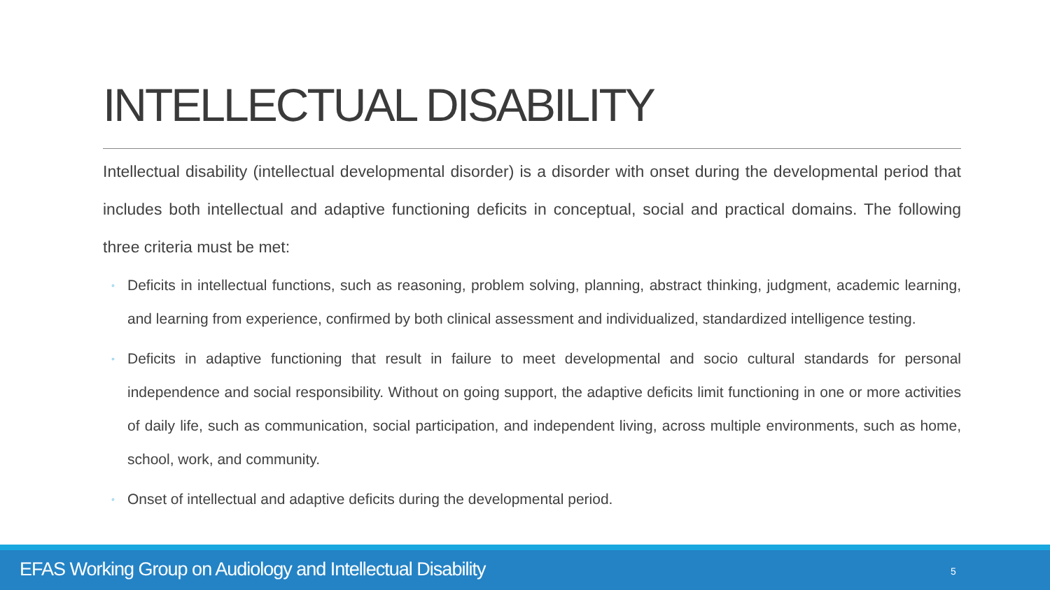INTELLECTUAL DISABILITY
Intellectual disability (intellectual developmental disorder) is a disorder with onset during the developmental period that includes both intellectual and adaptive functioning deficits in conceptual, social and practical domains. The following three criteria must be met:
◦ Deficits in intellectual functions, such as reasoning, problem solving, planning, abstract thinking, judgment, academic learning, and learning from experience, confirmed by both clinical assessment and individualized, standardized intelligence testing.
◦ Deficits in adaptive functioning that result in failure to meet developmental and socio cultural standards for personal independence and social responsibility. Without on going support, the adaptive deficits limit functioning in one or more activities of daily life, such as communication, social participation, and independent living, across multiple environments, such as home, school, work, and community.
◦ Onset of intellectual and adaptive deficits during the developmental period.
EFAS Working Group on Audiology and Intellectual Disability
5